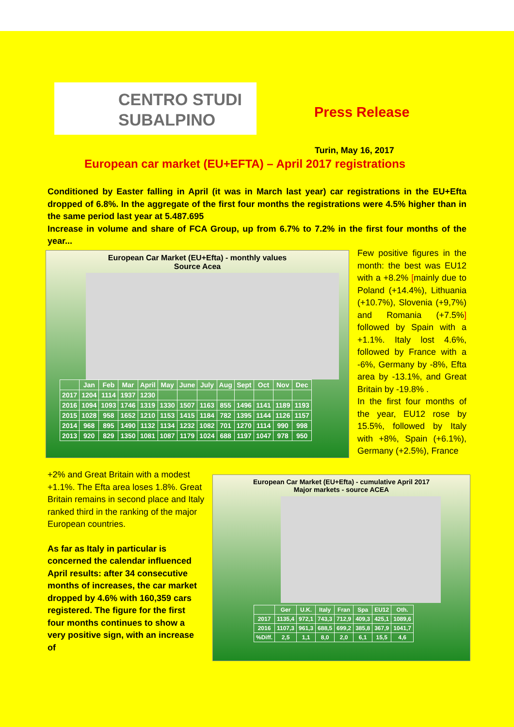CENTRO STUDI
SUBALPINO
Press Release
Turin, May 16, 2017
European car market (EU+EFTA) – April 2017 registrations
Conditioned by Easter falling in April (it was in March last year) car registrations in the EU+Efta dropped of 6.8%. In the aggregate of the first four months the registrations were 4.5% higher than in the same period last year at 5.487.695
Increase in volume and share of FCA Group, up from 6.7% to 7.2% in the first four months of the year...
European Car Market (EU+Efta) - monthly values
Source Acea
| | Jan | Feb | Mar | April | May | June | July | Aug | Sept | Oct | Nov | Dec |
| --- | --- | --- | --- | --- | --- | --- | --- | --- | --- | --- | --- | --- |
| 2017 | 1204 | 1114 | 1937 | 1230 | | | | | | | | |
| 2016 | 1094 | 1093 | 1746 | 1319 | 1330 | 1507 | 1163 | 855 | 1496 | 1141 | 1189 | 1193 |
| 2015 | 1028 | 958 | 1652 | 1210 | 1153 | 1415 | 1184 | 782 | 1395 | 1144 | 1126 | 1157 |
| 2014 | 968 | 895 | 1490 | 1132 | 1134 | 1232 | 1082 | 701 | 1270 | 1114 | 990 | 998 |
| 2013 | 920 | 829 | 1350 | 1081 | 1087 | 1179 | 1024 | 688 | 1197 | 1047 | 978 | 950 |
Few positive figures in the month: the best was EU12 with a +8.2% [mainly due to Poland (+14.4%), Lithuania (+10.7%), Slovenia (+9,7%) and Romania (+7.5%] followed by Spain with a +1.1%. Italy lost 4.6%, followed by France with a -6%, Germany by -8%, Efta area by -13.1%, and Great Britain by -19.8% .
In the first four months of the year, EU12 rose by 15.5%, followed by Italy with +8%, Spain (+6.1%), Germany (+2.5%), France
+2% and Great Britain with a modest +1.1%. The Efta area loses 1.8%. Great Britain remains in second place and Italy ranked third in the ranking of the major European countries.
As far as Italy in particular is concerned the calendar influenced April results: after 34 consecutive months of increases, the car market dropped by 4.6% with 160,359 cars registered. The figure for the first four months continues to show a very positive sign, with an increase of
European Car Market (EU+Efta) - cumulative April 2017
Major markets - source ACEA
| | Ger | U.K. | Italy | Fran | Spa | EU12 | Oth. |
| --- | --- | --- | --- | --- | --- | --- | --- |
| 2017 | 1135,4 | 972,1 | 743,3 | 712,9 | 409,3 | 425,1 | 1089,6 |
| 2016 | 1107,3 | 961,3 | 688,5 | 699,2 | 385,8 | 367,9 | 1041,7 |
| %Diff. | 2,5 | 1,1 | 8,0 | 2,0 | 6,1 | 15,5 | 4,6 |